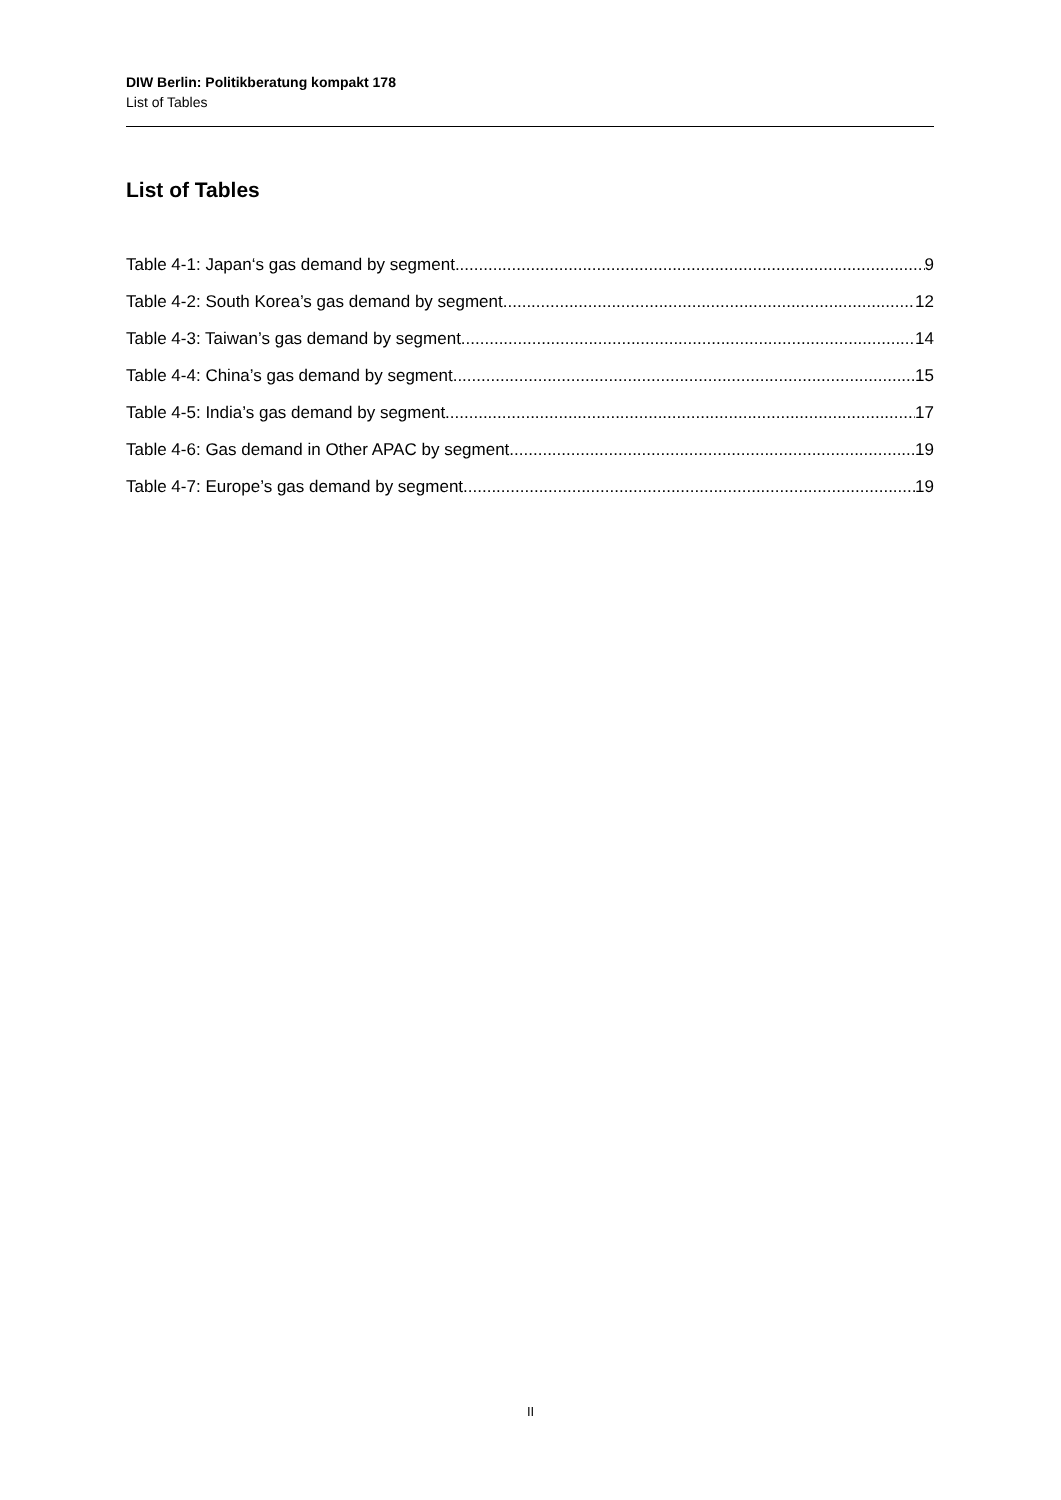DIW Berlin: Politikberatung kompakt 178
List of Tables
List of Tables
Table 4-1: Japan‘s gas demand by segment 9
Table 4-2: South Korea’s gas demand by segment 12
Table 4-3: Taiwan’s gas demand by segment 14
Table 4-4: China’s gas demand by segment 15
Table 4-5: India’s gas demand by segment 17
Table 4-6: Gas demand in Other APAC by segment 19
Table 4-7: Europe’s gas demand by segment 19
II